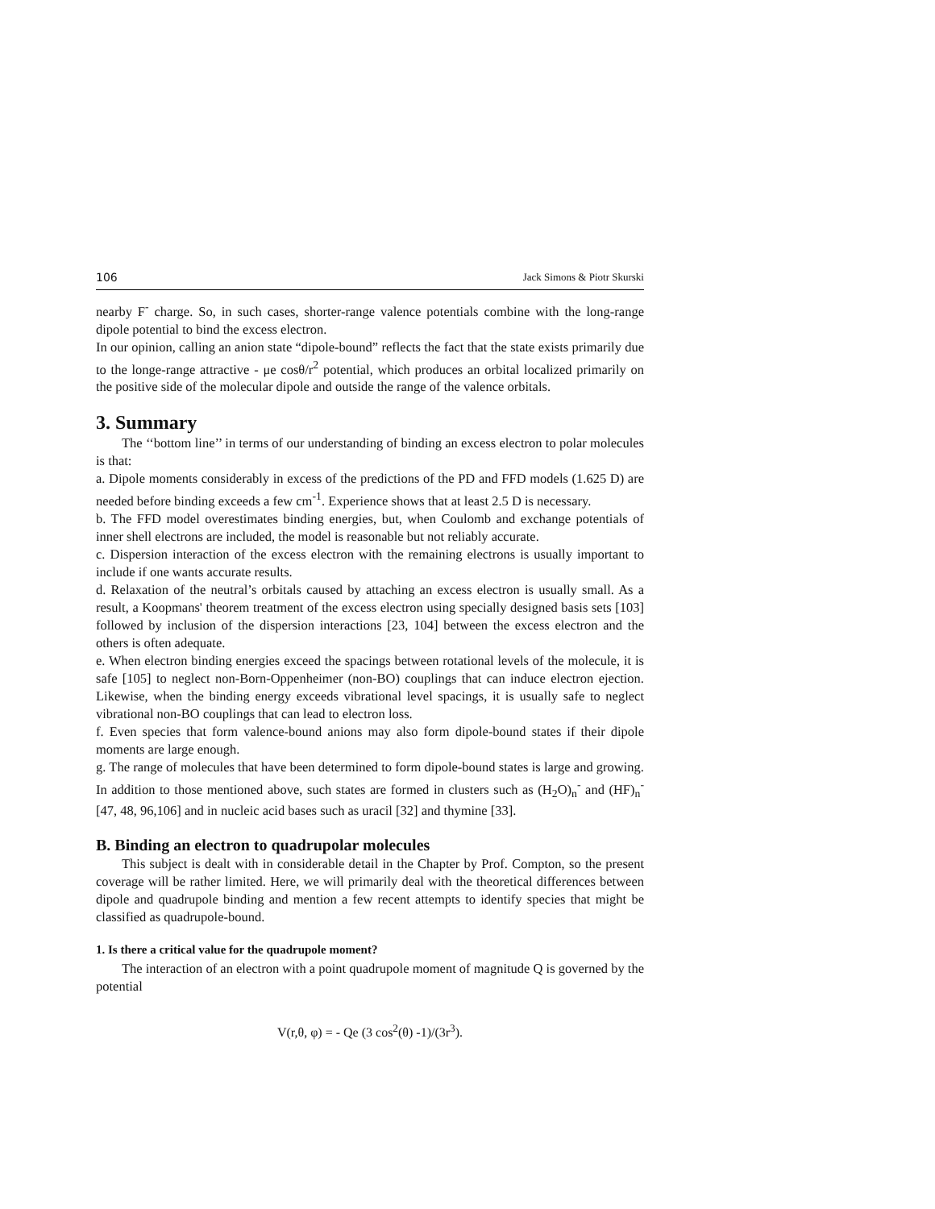106 Jack Simons & Piotr Skurski
nearby F<sup>-</sup> charge. So, in such cases, shorter-range valence potentials combine with the long-range dipole potential to bind the excess electron.
In our opinion, calling an anion state “dipole-bound” reflects the fact that the state exists primarily due to the longe-range attractive - μe cosθ/r<sup>2</sup> potential, which produces an orbital localized primarily on the positive side of the molecular dipole and outside the range of the valence orbitals.
3. Summary
The ‘‘bottom line’’ in terms of our understanding of binding an excess electron to polar molecules is that:
a. Dipole moments considerably in excess of the predictions of the PD and FFD models (1.625 D) are needed before binding exceeds a few cm<sup>-1</sup>. Experience shows that at least 2.5 D is necessary.
b. The FFD model overestimates binding energies, but, when Coulomb and exchange potentials of inner shell electrons are included, the model is reasonable but not reliably accurate.
c. Dispersion interaction of the excess electron with the remaining electrons is usually important to include if one wants accurate results.
d. Relaxation of the neutral’s orbitals caused by attaching an excess electron is usually small. As a result, a Koopmans' theorem treatment of the excess electron using specially designed basis sets [103] followed by inclusion of the dispersion interactions [23, 104] between the excess electron and the others is often adequate.
e. When electron binding energies exceed the spacings between rotational levels of the molecule, it is safe [105] to neglect non-Born-Oppenheimer (non-BO) couplings that can induce electron ejection. Likewise, when the binding energy exceeds vibrational level spacings, it is usually safe to neglect vibrational non-BO couplings that can lead to electron loss.
f. Even species that form valence-bound anions may also form dipole-bound states if their dipole moments are large enough.
g. The range of molecules that have been determined to form dipole-bound states is large and growing. In addition to those mentioned above, such states are formed in clusters such as (H<sub>2</sub>O)<sub>n</sub><sup>-</sup> and (HF)<sub>n</sub><sup>-</sup> [47, 48, 96,106] and in nucleic acid bases such as uracil [32] and thymine [33].
B. Binding an electron to quadrupolar molecules
This subject is dealt with in considerable detail in the Chapter by Prof. Compton, so the present coverage will be rather limited. Here, we will primarily deal with the theoretical differences between dipole and quadrupole binding and mention a few recent attempts to identify species that might be classified as quadrupole-bound.
1. Is there a critical value for the quadrupole moment?
The interaction of an electron with a point quadrupole moment of magnitude Q is governed by the potential
V(r,θ, φ) = - Qe (3 cos<sup>2</sup>(θ) -1)/(3r<sup>3</sup>).